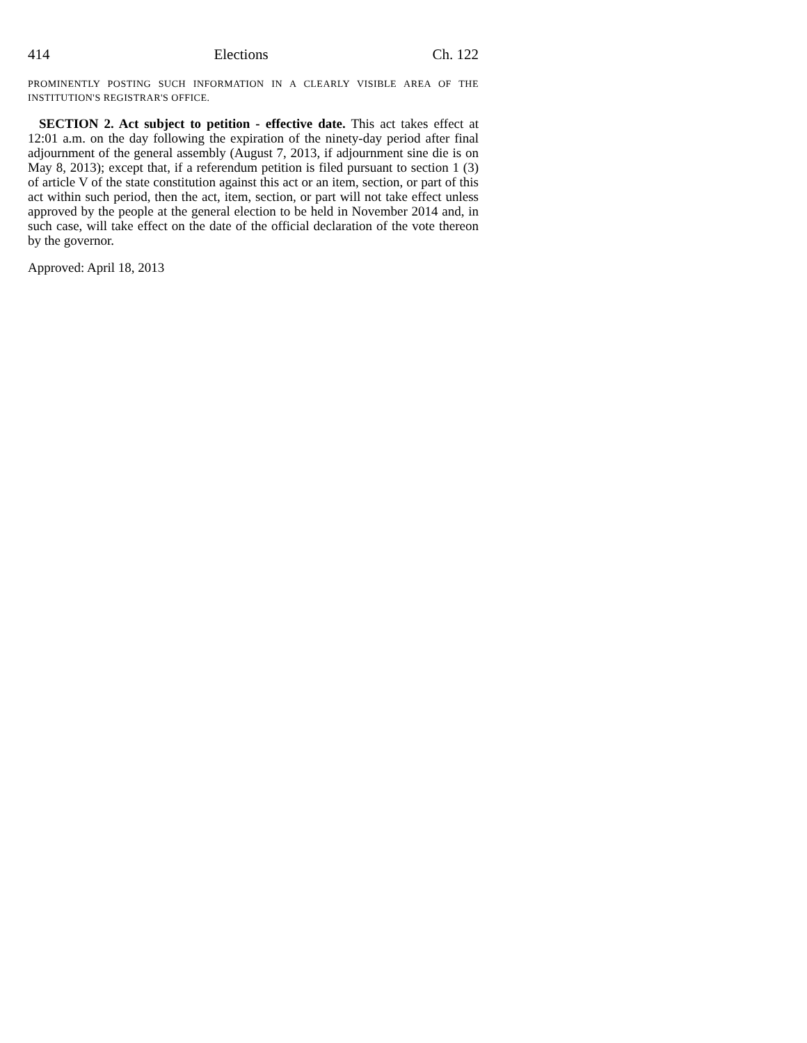414 Elections Ch. 122
PROMINENTLY POSTING SUCH INFORMATION IN A CLEARLY VISIBLE AREA OF THE INSTITUTION'S REGISTRAR'S OFFICE.
SECTION 2. Act subject to petition - effective date. This act takes effect at 12:01 a.m. on the day following the expiration of the ninety-day period after final adjournment of the general assembly (August 7, 2013, if adjournment sine die is on May 8, 2013); except that, if a referendum petition is filed pursuant to section 1 (3) of article V of the state constitution against this act or an item, section, or part of this act within such period, then the act, item, section, or part will not take effect unless approved by the people at the general election to be held in November 2014 and, in such case, will take effect on the date of the official declaration of the vote thereon by the governor.
Approved: April 18, 2013